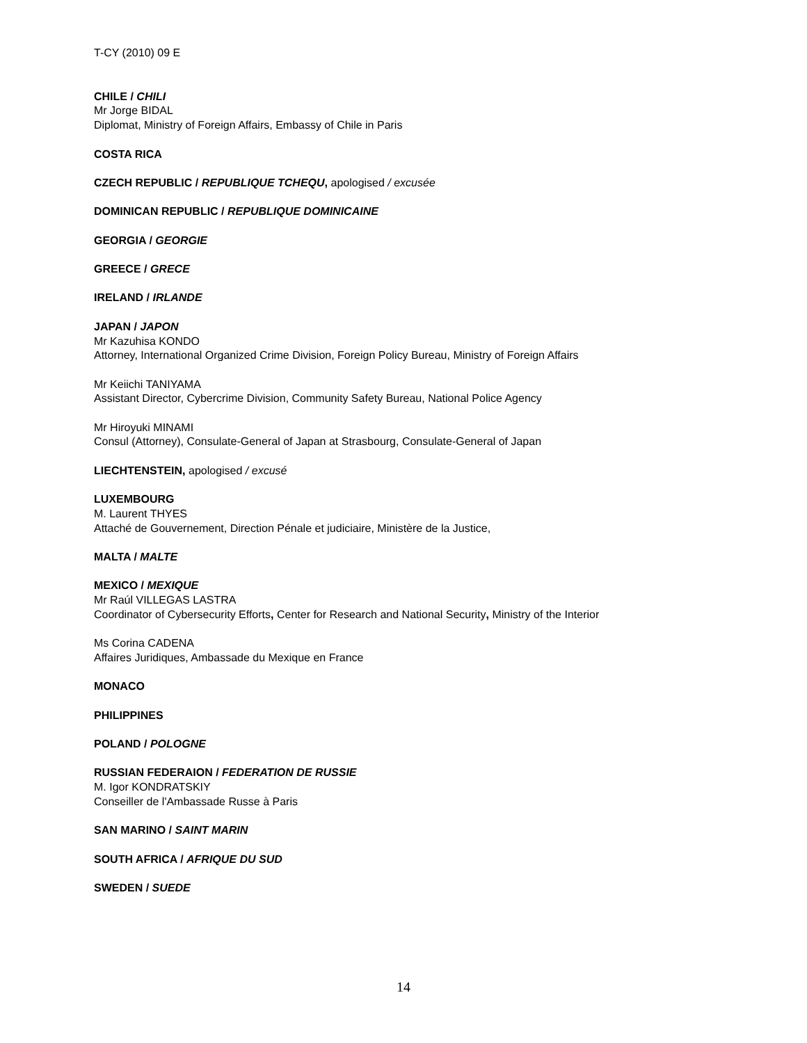T-CY (2010) 09 E
CHILE / CHILI
Mr Jorge BIDAL
Diplomat, Ministry of Foreign Affairs, Embassy of Chile in Paris
COSTA RICA
CZECH REPUBLIC / REPUBLIQUE TCHEQU, apologised / excusée
DOMINICAN REPUBLIC / REPUBLIQUE DOMINICAINE
GEORGIA / GEORGIE
GREECE / GRECE
IRELAND / IRLANDE
JAPAN / JAPON
Mr Kazuhisa KONDO
Attorney, International Organized Crime Division, Foreign Policy Bureau, Ministry of Foreign Affairs
Mr Keiichi TANIYAMA
Assistant Director, Cybercrime Division, Community Safety Bureau, National Police Agency
Mr Hiroyuki MINAMI
Consul (Attorney), Consulate-General of Japan at Strasbourg, Consulate-General of Japan
LIECHTENSTEIN, apologised / excusé
LUXEMBOURG
M. Laurent THYES
Attaché de Gouvernement, Direction Pénale et judiciaire, Ministère de la Justice,
MALTA / MALTE
MEXICO / MEXIQUE
Mr Raúl VILLEGAS LASTRA
Coordinator of Cybersecurity Efforts, Center for Research and National Security, Ministry of the Interior
Ms Corina CADENA
Affaires Juridiques, Ambassade du Mexique en France
MONACO
PHILIPPINES
POLAND / POLOGNE
RUSSIAN FEDERAION / FEDERATION DE RUSSIE
M. Igor KONDRATSKIY
Conseiller de l'Ambassade Russe à Paris
SAN MARINO / SAINT MARIN
SOUTH AFRICA / AFRIQUE DU SUD
SWEDEN / SUEDE
14